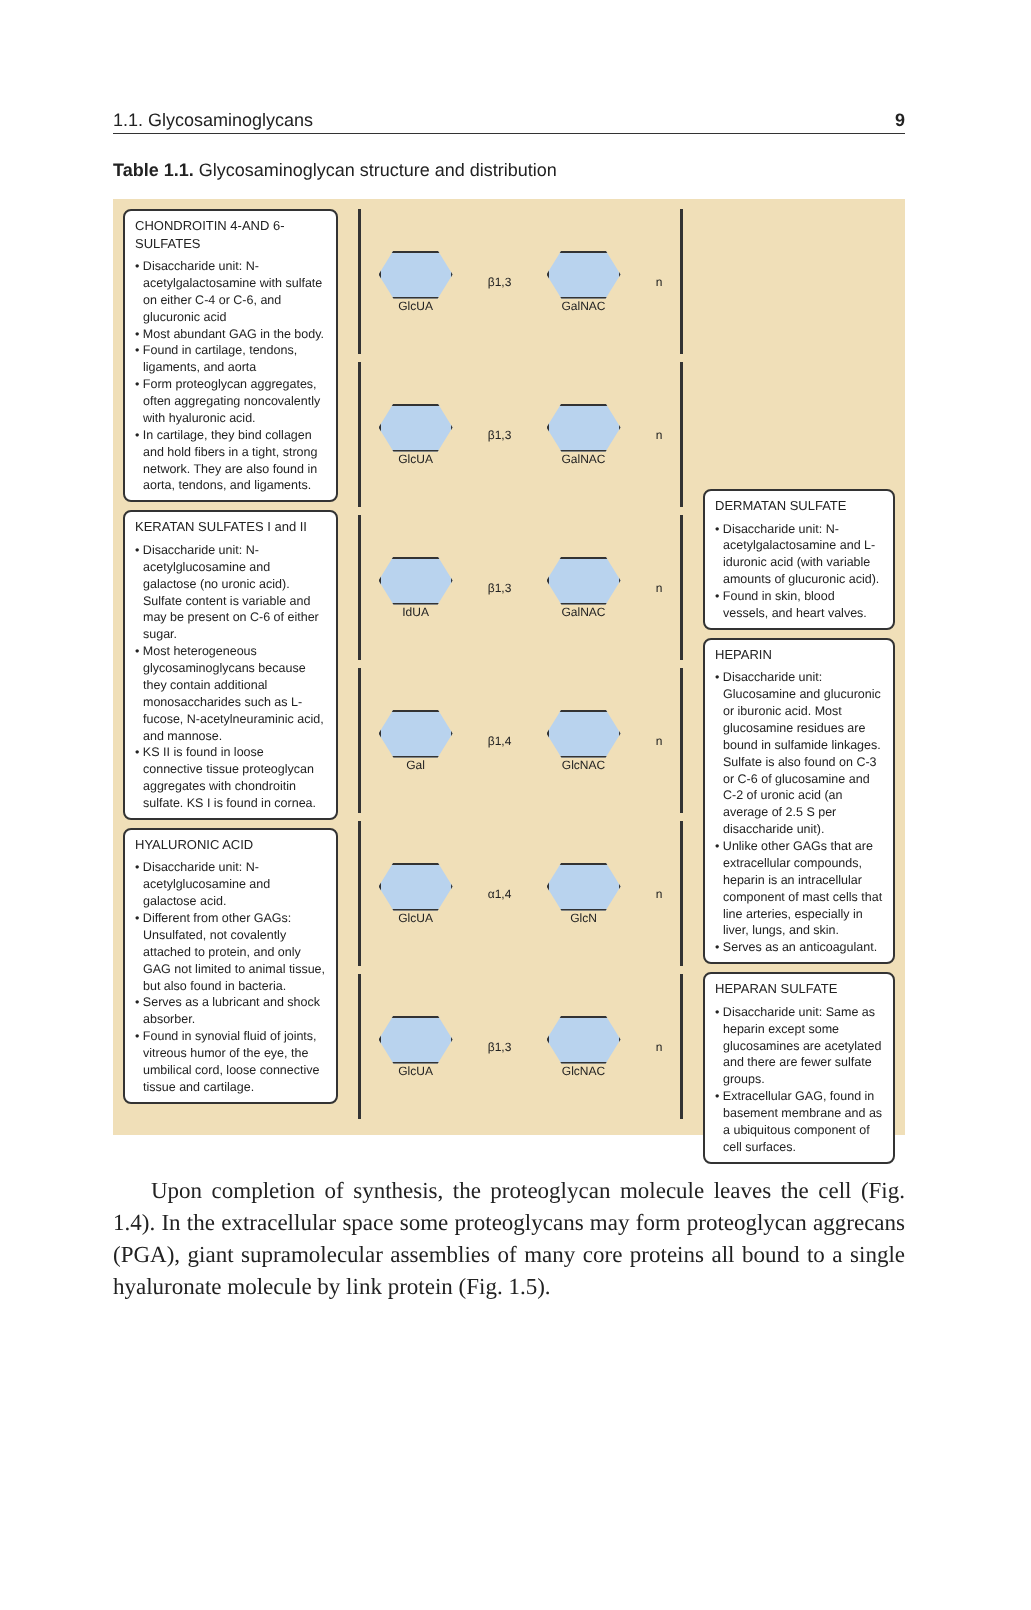1.1. Glycosaminoglycans 9
Table 1.1. Glycosaminoglycan structure and distribution
CHONDROITIN 4-AND 6-SULFATES
• Disaccharide unit: N-acetylgalactosamine with sulfate on either C-4 or C-6, and glucuronic acid
• Most abundant GAG in the body.
• Found in cartilage, tendons, ligaments, and aorta
• Form proteoglycan aggregates, often aggregating noncovalently with hyaluronic acid.
• In cartilage, they bind collagen and hold fibers in a tight, strong network. They are also found in aorta, tendons, and ligaments.
KERATAN SULFATES I and II
• Disaccharide unit: N-acetylglucosamine and galactose (no uronic acid). Sulfate content is variable and may be present on C-6 of either sugar.
• Most heterogeneous glycosaminoglycans because they contain additional monosaccharides such as L-fucose, N-acetylneuraminic acid, and mannose.
• KS II is found in loose connective tissue proteoglycan aggregates with chondroitin sulfate. KS I is found in cornea.
HYALURONIC ACID
• Disaccharide unit: N-acetylglucosamine and galactose acid.
• Different from other GAGs: Unsulfated, not covalently attached to protein, and only GAG not limited to animal tissue, but also found in bacteria.
• Serves as a lubricant and shock absorber.
• Found in synovial fluid of joints, vitreous humor of the eye, the umbilical cord, loose connective tissue and cartilage.
GlcUA β1,3 GalNAC n
GlcUA β1,3 GalNAC n
IdUA β1,3 GalNAC n
Gal β1,4 GlcNAC n
GlcUA α1,4 GlcN n
GlcUA β1,3 GlcNAC n
DERMATAN SULFATE
• Disaccharide unit: N-acetylgalactosamine and L-iduronic acid (with variable amounts of glucuronic acid).
• Found in skin, blood vessels, and heart valves.
HEPARIN
• Disaccharide unit: Glucosamine and glucuronic or iburonic acid. Most glucosamine residues are bound in sulfamide linkages. Sulfate is also found on C-3 or C-6 of glucosamine and C-2 of uronic acid (an average of 2.5 S per disaccharide unit).
• Unlike other GAGs that are extracellular compounds, heparin is an intracellular component of mast cells that line arteries, especially in liver, lungs, and skin.
• Serves as an anticoagulant.
HEPARAN SULFATE
• Disaccharide unit: Same as heparin except some glucosamines are acetylated and there are fewer sulfate groups.
• Extracellular GAG, found in basement membrane and as a ubiquitous component of cell surfaces.
Upon completion of synthesis, the proteoglycan molecule leaves the cell (Fig. 1.4). In the extracellular space some proteoglycans may form proteoglycan aggrecans (PGA), giant supramolecular assemblies of many core proteins all bound to a single hyaluronate molecule by link protein (Fig. 1.5).